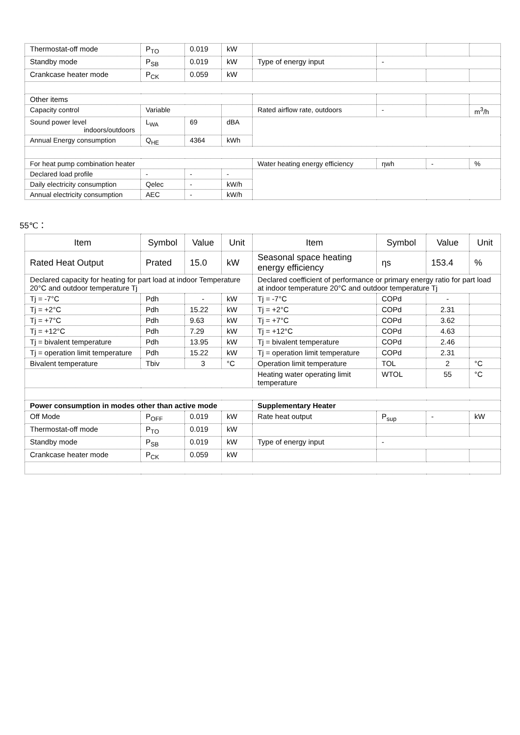| Thermostat-off mode | P<sub>TO</sub> | 0.019 | kW | | | | |
| Standby mode | P<sub>SB</sub> | 0.019 | kW | Type of energy input | - | | |
| Crankcase heater mode | P<sub>CK</sub> | 0.059 | kW | | | | |
| Other items | | | | | | | |
| Capacity control | Variable | | | Rated airflow rate, outdoors | - | | m<sup>3</sup>/h |
| Sound power level indoors/outdoors | L<sub>WA</sub> | 69 | dBA | | | | |
| Annual Energy consumption | Q<sub>HE</sub> | 4364 | kWh | | | | |
| For heat pump combination heater | | | | Water heating energy efficiency | ηwh | - | % |
| Declared load profile | - | - | - | | | | |
| Daily electricity consumption | Qelec | - | kW/h | | | | |
| Annual electricity consumption | AEC | - | kW/h | | | | |
55℃：
| Item | Symbol | Value | Unit | Item | Symbol | Value | Unit |
| --- | --- | --- | --- | --- | --- | --- | --- |
| Rated Heat Output | Prated | 15.0 | kW | Seasonal space heating energy efficiency | ηs | 153.4 | % |
| Declared capacity for heating for part load at indoor Temperature 20°C and outdoor temperature Tj | | | | Declared coefficient of performance or primary energy ratio for part load at indoor temperature 20°C and outdoor temperature Tj | | | |
| Tj = -7°C | Pdh | - | kW | Tj = -7°C | COPd | - | |
| Tj = +2°C | Pdh | 15.22 | kW | Tj = +2°C | COPd | 2.31 | |
| Tj = +7°C | Pdh | 9.63 | kW | Tj = +7°C | COPd | 3.62 | |
| Tj = +12°C | Pdh | 7.29 | kW | Tj = +12°C | COPd | 4.63 | |
| Tj = bivalent temperature | Pdh | 13.95 | kW | Tj = bivalent temperature | COPd | 2.46 | |
| Tj = operation limit temperature | Pdh | 15.22 | kW | Tj = operation limit temperature | COPd | 2.31 | |
| Bivalent temperature | Tbiv | 3 | °C | Operation limit temperature | TOL | 2 | °C |
| | | | | Heating water operating limit temperature | WTOL | 55 | °C |
| Power consumption in modes other than active mode | | | | Supplementary Heater | | | |
| Off Mode | P<sub>OFF</sub> | 0.019 | kW | Rate heat output | P<sub>sup</sub> | - | kW |
| Thermostat-off mode | P<sub>TO</sub> | 0.019 | kW | | | | |
| Standby mode | P<sub>SB</sub> | 0.019 | kW | Type of energy input | - | | |
| Crankcase heater mode | P<sub>CK</sub> | 0.059 | kW | | | | |